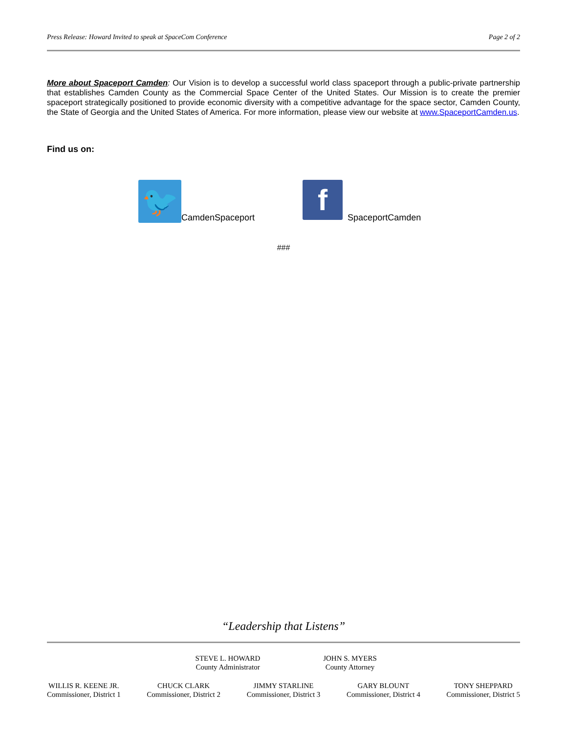Press Release: Howard Invited to speak at SpaceCom Conference Page 2 of 2
More about Spaceport Camden: Our Vision is to develop a successful world class spaceport through a public-private partnership that establishes Camden County as the Commercial Space Center of the United States. Our Mission is to create the premier spaceport strategically positioned to provide economic diversity with a competitive advantage for the space sector, Camden County, the State of Georgia and the United States of America. For more information, please view our website at www.SpaceportCamden.us.
Find us on:
🐦 CamdenSpaceport f SpaceportCamden
###
“Leadership that Listens”
STEVE L. HOWARD
County Administrator
JOHN S. MYERS
County Attorney
WILLIS R. KEENE JR.
Commissioner, District 1
CHUCK CLARK
Commissioner, District 2
JIMMY STARLINE
Commissioner, District 3
GARY BLOUNT
Commissioner, District 4
TONY SHEPPARD
Commissioner, District 5